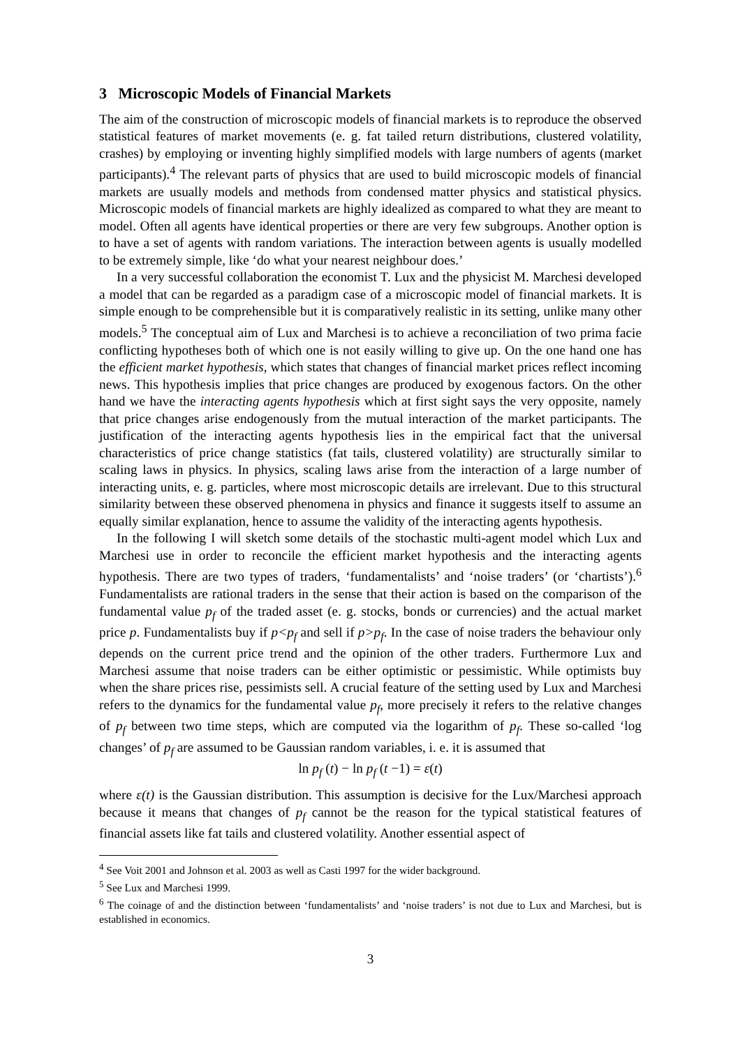3 Microscopic Models of Financial Markets
The aim of the construction of microscopic models of financial markets is to reproduce the observed statistical features of market movements (e. g. fat tailed return distributions, clustered volatility, crashes) by employing or inventing highly simplified models with large numbers of agents (market participants).<sup>4</sup> The relevant parts of physics that are used to build microscopic models of financial markets are usually models and methods from condensed matter physics and statistical physics. Microscopic models of financial markets are highly idealized as compared to what they are meant to model. Often all agents have identical properties or there are very few subgroups. Another option is to have a set of agents with random variations. The interaction between agents is usually modelled to be extremely simple, like ‘do what your nearest neighbour does.’
In a very successful collaboration the economist T. Lux and the physicist M. Marchesi developed a model that can be regarded as a paradigm case of a microscopic model of financial markets. It is simple enough to be comprehensible but it is comparatively realistic in its setting, unlike many other models.<sup>5</sup> The conceptual aim of Lux and Marchesi is to achieve a reconciliation of two prima facie conflicting hypotheses both of which one is not easily willing to give up. On the one hand one has the efficient market hypothesis, which states that changes of financial market prices reflect incoming news. This hypothesis implies that price changes are produced by exogenous factors. On the other hand we have the interacting agents hypothesis which at first sight says the very opposite, namely that price changes arise endogenously from the mutual interaction of the market participants. The justification of the interacting agents hypothesis lies in the empirical fact that the universal characteristics of price change statistics (fat tails, clustered volatility) are structurally similar to scaling laws in physics. In physics, scaling laws arise from the interaction of a large number of interacting units, e. g. particles, where most microscopic details are irrelevant. Due to this structural similarity between these observed phenomena in physics and finance it suggests itself to assume an equally similar explanation, hence to assume the validity of the interacting agents hypothesis.
In the following I will sketch some details of the stochastic multi-agent model which Lux and Marchesi use in order to reconcile the efficient market hypothesis and the interacting agents hypothesis. There are two types of traders, ‘fundamentalists’ and ‘noise traders’ (or ‘chartists’).<sup>6</sup> Fundamentalists are rational traders in the sense that their action is based on the comparison of the fundamental value p<sub>f</sub> of the traded asset (e. g. stocks, bonds or currencies) and the actual market price p. Fundamentalists buy if p<p<sub>f</sub> and sell if p>p<sub>f</sub>. In the case of noise traders the behaviour only depends on the current price trend and the opinion of the other traders. Furthermore Lux and Marchesi assume that noise traders can be either optimistic or pessimistic. While optimists buy when the share prices rise, pessimists sell. A crucial feature of the setting used by Lux and Marchesi refers to the dynamics for the fundamental value p<sub>f</sub>, more precisely it refers to the relative changes of p<sub>f</sub> between two time steps, which are computed via the logarithm of p<sub>f</sub>. These so-called ‘log changes’ of p<sub>f</sub> are assumed to be Gaussian random variables, i. e. it is assumed that
ln p<sub>f</sub> (t) − ln p<sub>f</sub> (t −1) = ε(t)
where ε(t) is the Gaussian distribution. This assumption is decisive for the Lux/Marchesi approach because it means that changes of p<sub>f</sub> cannot be the reason for the typical statistical features of financial assets like fat tails and clustered volatility. Another essential aspect of
<sup>4</sup> See Voit 2001 and Johnson et al. 2003 as well as Casti 1997 for the wider background.
<sup>5</sup> See Lux and Marchesi 1999.
<sup>6</sup> The coinage of and the distinction between ‘fundamentalists’ and ‘noise traders’ is not due to Lux and Marchesi, but is established in economics.
3